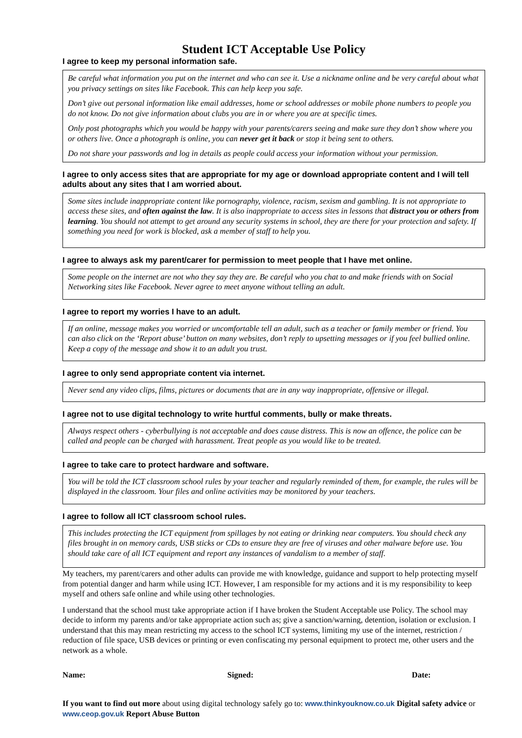Student ICT Acceptable Use Policy
I agree to keep my personal information safe.
Be careful what information you put on the internet and who can see it. Use a nickname online and be very careful about what you privacy settings on sites like Facebook. This can help keep you safe.
Don’t give out personal information like email addresses, home or school addresses or mobile phone numbers to people you do not know. Do not give information about clubs you are in or where you are at specific times.
Only post photographs which you would be happy with your parents/carers seeing and make sure they don’t show where you or others live. Once a photograph is online, you can never get it back or stop it being sent to others.
Do not share your passwords and log in details as people could access your information without your permission.
I agree to only access sites that are appropriate for my age or download appropriate content and I will tell adults about any sites that I am worried about.
Some sites include inappropriate content like pornography, violence, racism, sexism and gambling. It is not appropriate to access these sites, and often against the law. It is also inappropriate to access sites in lessons that distract you or others from learning. You should not attempt to get around any security systems in school, they are there for your protection and safety. If something you need for work is blocked, ask a member of staff to help you.
I agree to always ask my parent/carer for permission to meet people that I have met online.
Some people on the internet are not who they say they are. Be careful who you chat to and make friends with on Social Networking sites like Facebook. Never agree to meet anyone without telling an adult.
I agree to report my worries I have to an adult.
If an online, message makes you worried or uncomfortable tell an adult, such as a teacher or family member or friend. You can also click on the ‘Report abuse’ button on many websites, don’t reply to upsetting messages or if you feel bullied online. Keep a copy of the message and show it to an adult you trust.
I agree to only send appropriate content via internet.
Never send any video clips, films, pictures or documents that are in any way inappropriate, offensive or illegal.
I agree not to use digital technology to write hurtful comments, bully or make threats.
Always respect others - cyberbullying is not acceptable and does cause distress. This is now an offence, the police can be called and people can be charged with harassment. Treat people as you would like to be treated.
I agree to take care to protect hardware and software.
You will be told the ICT classroom school rules by your teacher and regularly reminded of them, for example, the rules will be displayed in the classroom. Your files and online activities may be monitored by your teachers.
I agree to follow all ICT classroom school rules.
This includes protecting the ICT equipment from spillages by not eating or drinking near computers. You should check any files brought in on memory cards, USB sticks or CDs to ensure they are free of viruses and other malware before use. You should take care of all ICT equipment and report any instances of vandalism to a member of staff.
My teachers, my parent/carers and other adults can provide me with knowledge, guidance and support to help protecting myself from potential danger and harm while using ICT. However, I am responsible for my actions and it is my responsibility to keep myself and others safe online and while using other technologies.
I understand that the school must take appropriate action if I have broken the Student Acceptable use Policy. The school may decide to inform my parents and/or take appropriate action such as; give a sanction/warning, detention, isolation or exclusion. I understand that this may mean restricting my access to the school ICT systems, limiting my use of the internet, restriction / reduction of file space, USB devices or printing or even confiscating my personal equipment to protect me, other users and the network as a whole.
Name: Signed: Date:
If you want to find out more about using digital technology safely go to: www.thinkyouknow.co.uk Digital safety advice or www.ceop.gov.uk Report Abuse Button